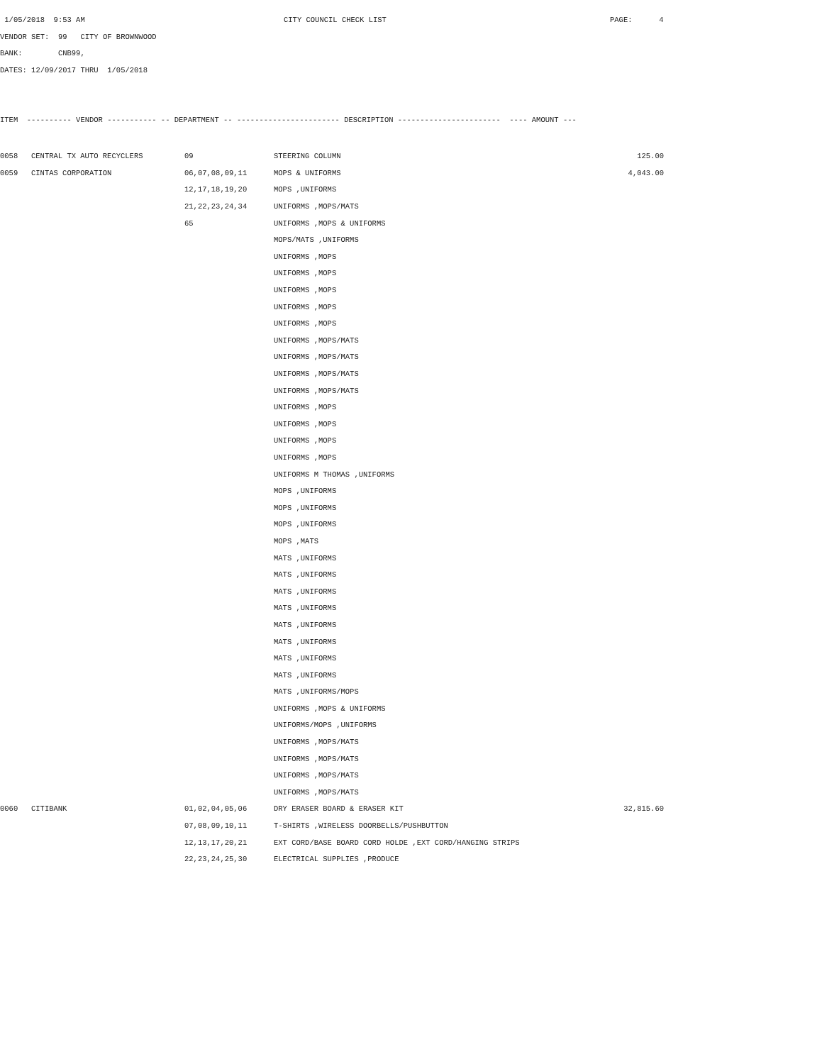1/05/2018 9:53 AM CITY COUNCIL CHECK LIST PAGE: 4
VENDOR SET: 99 CITY OF BROWNWOOD
BANK: CNB99,
DATES: 12/09/2017 THRU 1/05/2018
ITEM ---------- VENDOR ----------- -- DEPARTMENT -- ----------------------- DESCRIPTION ----------------------- ---- AMOUNT ---
| 0058 | CENTRAL TX AUTO RECYCLERS | 09 | STEERING COLUMN | 125.00 |
| 0059 | CINTAS CORPORATION | 06,07,08,09,11 | MOPS & UNIFORMS | 4,043.00 |
| | | 12,17,18,19,20 | MOPS ,UNIFORMS | |
| | | 21,22,23,24,34 | UNIFORMS ,MOPS/MATS | |
| | | 65 | UNIFORMS ,MOPS & UNIFORMS | |
| | | | MOPS/MATS ,UNIFORMS | |
| | | | UNIFORMS ,MOPS | |
| | | | UNIFORMS ,MOPS | |
| | | | UNIFORMS ,MOPS | |
| | | | UNIFORMS ,MOPS | |
| | | | UNIFORMS ,MOPS | |
| | | | UNIFORMS ,MOPS/MATS | |
| | | | UNIFORMS ,MOPS/MATS | |
| | | | UNIFORMS ,MOPS/MATS | |
| | | | UNIFORMS ,MOPS/MATS | |
| | | | UNIFORMS ,MOPS | |
| | | | UNIFORMS ,MOPS | |
| | | | UNIFORMS ,MOPS | |
| | | | UNIFORMS ,MOPS | |
| | | | UNIFORMS M THOMAS ,UNIFORMS | |
| | | | MOPS ,UNIFORMS | |
| | | | MOPS ,UNIFORMS | |
| | | | MOPS ,UNIFORMS | |
| | | | MOPS ,MATS | |
| | | | MATS ,UNIFORMS | |
| | | | MATS ,UNIFORMS | |
| | | | MATS ,UNIFORMS | |
| | | | MATS ,UNIFORMS | |
| | | | MATS ,UNIFORMS | |
| | | | MATS ,UNIFORMS | |
| | | | MATS ,UNIFORMS | |
| | | | MATS ,UNIFORMS | |
| | | | MATS ,UNIFORMS/MOPS | |
| | | | UNIFORMS ,MOPS & UNIFORMS | |
| | | | UNIFORMS/MOPS ,UNIFORMS | |
| | | | UNIFORMS ,MOPS/MATS | |
| | | | UNIFORMS ,MOPS/MATS | |
| | | | UNIFORMS ,MOPS/MATS | |
| | | | UNIFORMS ,MOPS/MATS | |
| 0060 | CITIBANK | 01,02,04,05,06 | DRY ERASER BOARD & ERASER KIT | 32,815.60 |
| | | 07,08,09,10,11 | T-SHIRTS ,WIRELESS DOORBELLS/PUSHBUTTON | |
| | | 12,13,17,20,21 | EXT CORD/BASE BOARD CORD HOLDE ,EXT CORD/HANGING STRIPS | |
| | | 22,23,24,25,30 | ELECTRICAL SUPPLIES ,PRODUCE | |